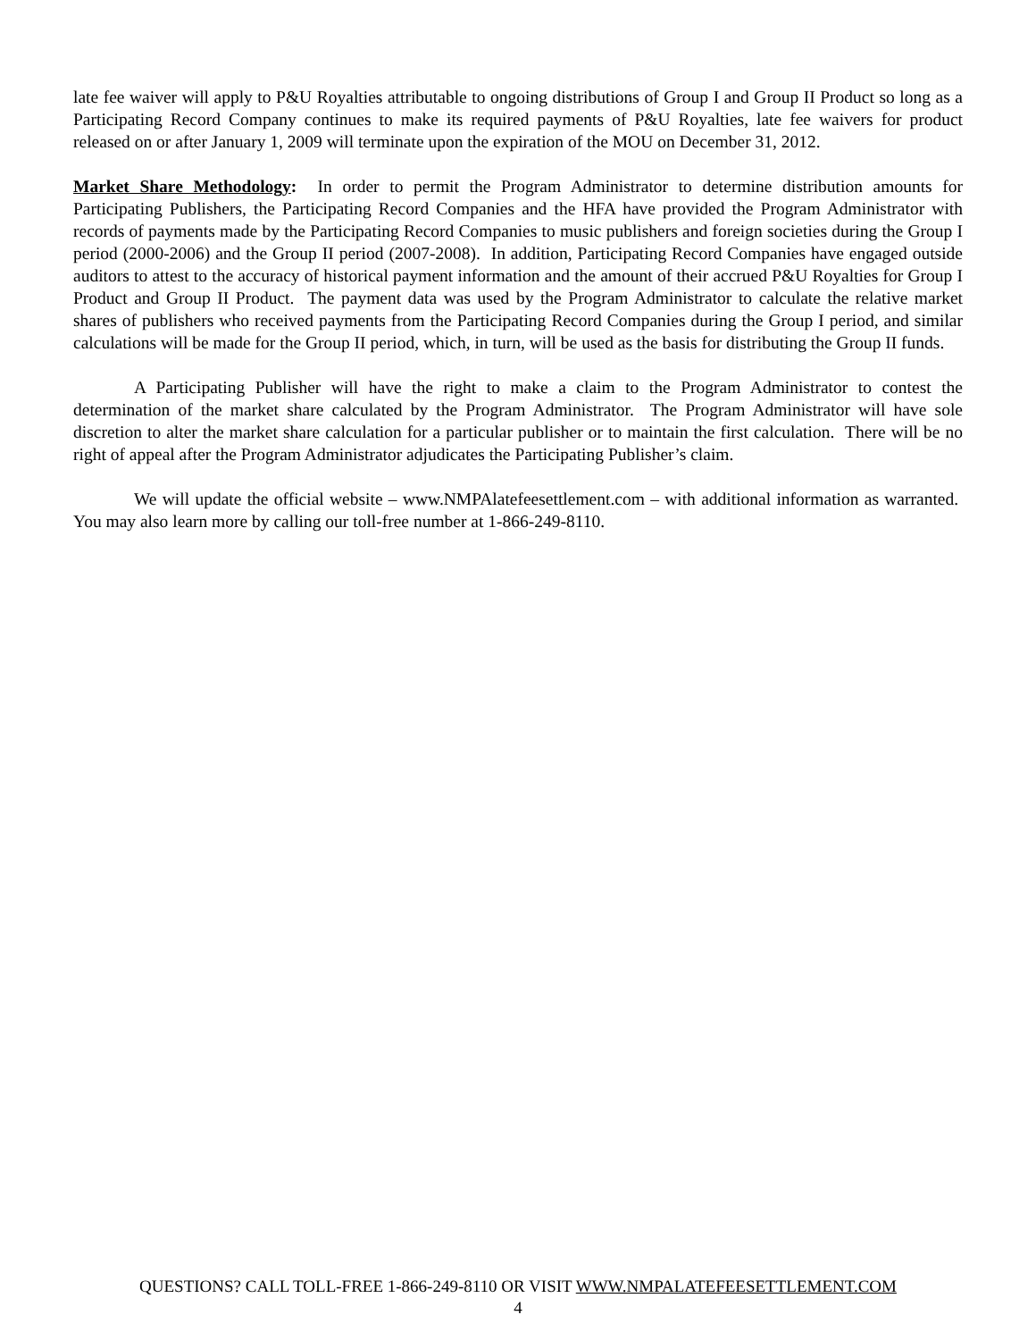late fee waiver will apply to P&U Royalties attributable to ongoing distributions of Group I and Group II Product so long as a Participating Record Company continues to make its required payments of P&U Royalties, late fee waivers for product released on or after January 1, 2009 will terminate upon the expiration of the MOU on December 31, 2012.
Market Share Methodology: In order to permit the Program Administrator to determine distribution amounts for Participating Publishers, the Participating Record Companies and the HFA have provided the Program Administrator with records of payments made by the Participating Record Companies to music publishers and foreign societies during the Group I period (2000-2006) and the Group II period (2007-2008). In addition, Participating Record Companies have engaged outside auditors to attest to the accuracy of historical payment information and the amount of their accrued P&U Royalties for Group I Product and Group II Product. The payment data was used by the Program Administrator to calculate the relative market shares of publishers who received payments from the Participating Record Companies during the Group I period, and similar calculations will be made for the Group II period, which, in turn, will be used as the basis for distributing the Group II funds.
A Participating Publisher will have the right to make a claim to the Program Administrator to contest the determination of the market share calculated by the Program Administrator. The Program Administrator will have sole discretion to alter the market share calculation for a particular publisher or to maintain the first calculation. There will be no right of appeal after the Program Administrator adjudicates the Participating Publisher’s claim.
We will update the official website – www.NMPAlatefeesettlement.com – with additional information as warranted. You may also learn more by calling our toll-free number at 1-866-249-8110.
QUESTIONS? CALL TOLL-FREE 1-866-249-8110 OR VISIT WWW.NMPALATEFEESETTLEMENT.COM
4